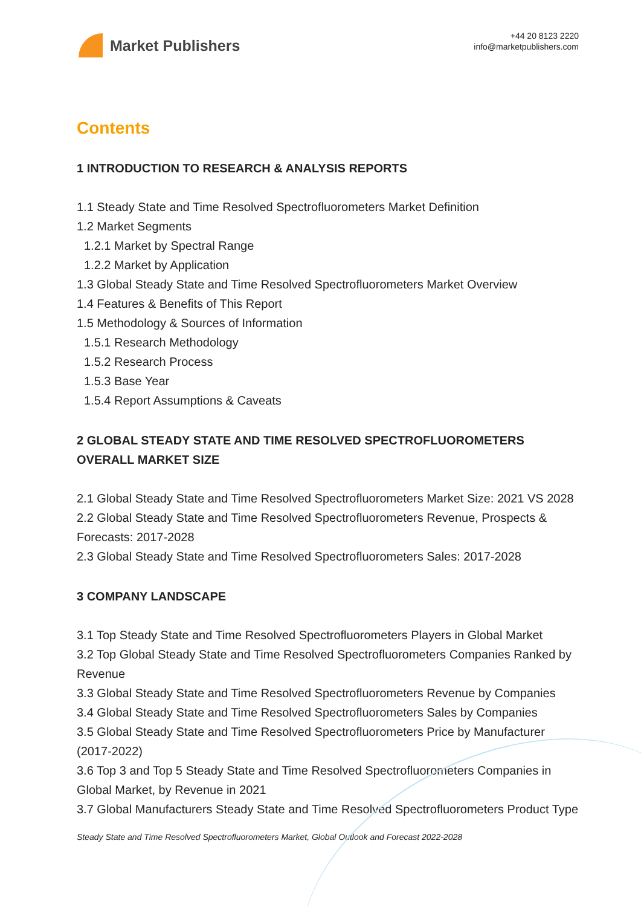Market Publishers
+44 20 8123 2220
info@marketpublishers.com
Contents
1 INTRODUCTION TO RESEARCH & ANALYSIS REPORTS
1.1 Steady State and Time Resolved Spectrofluorometers Market Definition
1.2 Market Segments
1.2.1 Market by Spectral Range
1.2.2 Market by Application
1.3 Global Steady State and Time Resolved Spectrofluorometers Market Overview
1.4 Features & Benefits of This Report
1.5 Methodology & Sources of Information
1.5.1 Research Methodology
1.5.2 Research Process
1.5.3 Base Year
1.5.4 Report Assumptions & Caveats
2 GLOBAL STEADY STATE AND TIME RESOLVED SPECTROFLUOROMETERS OVERALL MARKET SIZE
2.1 Global Steady State and Time Resolved Spectrofluorometers Market Size: 2021 VS 2028
2.2 Global Steady State and Time Resolved Spectrofluorometers Revenue, Prospects & Forecasts: 2017-2028
2.3 Global Steady State and Time Resolved Spectrofluorometers Sales: 2017-2028
3 COMPANY LANDSCAPE
3.1 Top Steady State and Time Resolved Spectrofluorometers Players in Global Market
3.2 Top Global Steady State and Time Resolved Spectrofluorometers Companies Ranked by Revenue
3.3 Global Steady State and Time Resolved Spectrofluorometers Revenue by Companies
3.4 Global Steady State and Time Resolved Spectrofluorometers Sales by Companies
3.5 Global Steady State and Time Resolved Spectrofluorometers Price by Manufacturer (2017-2022)
3.6 Top 3 and Top 5 Steady State and Time Resolved Spectrofluorometers Companies in Global Market, by Revenue in 2021
3.7 Global Manufacturers Steady State and Time Resolved Spectrofluorometers Product Type
Steady State and Time Resolved Spectrofluorometers Market, Global Outlook and Forecast 2022-2028